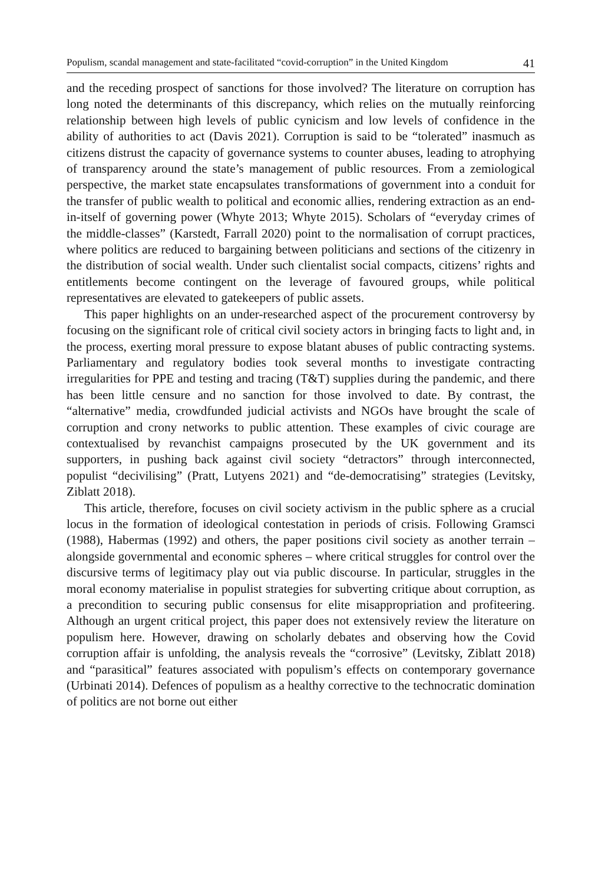Populism, scandal management and state-facilitated “covid-corruption” in the United Kingdom 41
and the receding prospect of sanctions for those involved? The literature on corruption has long noted the determinants of this discrepancy, which relies on the mutually reinforcing relationship between high levels of public cynicism and low levels of confidence in the ability of authorities to act (Davis 2021). Corruption is said to be “tolerated” inasmuch as citizens distrust the capacity of governance systems to counter abuses, leading to atrophying of transparency around the state’s management of public resources. From a zemiological perspective, the market state encapsulates transformations of government into a conduit for the transfer of public wealth to political and economic allies, rendering extraction as an end-in-itself of governing power (Whyte 2013; Whyte 2015). Scholars of “everyday crimes of the middle-classes” (Karstedt, Farrall 2020) point to the normalisation of corrupt practices, where politics are reduced to bargaining between politicians and sections of the citizenry in the distribution of social wealth. Under such clientalist social compacts, citizens’ rights and entitlements become contingent on the leverage of favoured groups, while political representatives are elevated to gatekeepers of public assets.
This paper highlights on an under-researched aspect of the procurement controversy by focusing on the significant role of critical civil society actors in bringing facts to light and, in the process, exerting moral pressure to expose blatant abuses of public contracting systems. Parliamentary and regulatory bodies took several months to investigate contracting irregularities for PPE and testing and tracing (T&T) supplies during the pandemic, and there has been little censure and no sanction for those involved to date. By contrast, the “alternative” media, crowdfunded judicial activists and NGOs have brought the scale of corruption and crony networks to public attention. These examples of civic courage are contextualised by revanchist campaigns prosecuted by the UK government and its supporters, in pushing back against civil society “detractors” through interconnected, populist “decivilising” (Pratt, Lutyens 2021) and “de-democratising” strategies (Levitsky, Ziblatt 2018).
This article, therefore, focuses on civil society activism in the public sphere as a crucial locus in the formation of ideological contestation in periods of crisis. Following Gramsci (1988), Habermas (1992) and others, the paper positions civil society as another terrain – alongside governmental and economic spheres – where critical struggles for control over the discursive terms of legitimacy play out via public discourse. In particular, struggles in the moral economy materialise in populist strategies for subverting critique about corruption, as a precondition to securing public consensus for elite misappropriation and profiteering. Although an urgent critical project, this paper does not extensively review the literature on populism here. However, drawing on scholarly debates and observing how the Covid corruption affair is unfolding, the analysis reveals the “corrosive” (Levitsky, Ziblatt 2018) and “parasitical” features associated with populism’s effects on contemporary governance (Urbinati 2014). Defences of populism as a healthy corrective to the technocratic domination of politics are not borne out either